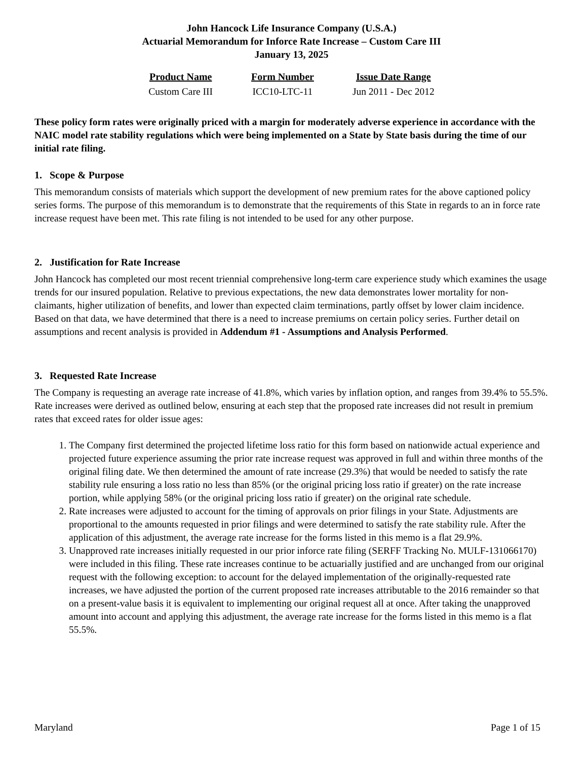John Hancock Life Insurance Company (U.S.A.)
Actuarial Memorandum for Inforce Rate Increase – Custom Care III
January 13, 2025
| Product Name | Form Number | Issue Date Range |
| --- | --- | --- |
| Custom Care III | ICC10-LTC-11 | Jun 2011 - Dec 2012 |
These policy form rates were originally priced with a margin for moderately adverse experience in accordance with the NAIC model rate stability regulations which were being implemented on a State by State basis during the time of our initial rate filing.
1. Scope & Purpose
This memorandum consists of materials which support the development of new premium rates for the above captioned policy series forms. The purpose of this memorandum is to demonstrate that the requirements of this State in regards to an in force rate increase request have been met. This rate filing is not intended to be used for any other purpose.
2. Justification for Rate Increase
John Hancock has completed our most recent triennial comprehensive long-term care experience study which examines the usage trends for our insured population. Relative to previous expectations, the new data demonstrates lower mortality for non-claimants, higher utilization of benefits, and lower than expected claim terminations, partly offset by lower claim incidence. Based on that data, we have determined that there is a need to increase premiums on certain policy series. Further detail on assumptions and recent analysis is provided in Addendum #1 - Assumptions and Analysis Performed.
3. Requested Rate Increase
The Company is requesting an average rate increase of 41.8%, which varies by inflation option, and ranges from 39.4% to 55.5%. Rate increases were derived as outlined below, ensuring at each step that the proposed rate increases did not result in premium rates that exceed rates for older issue ages:
1. The Company first determined the projected lifetime loss ratio for this form based on nationwide actual experience and projected future experience assuming the prior rate increase request was approved in full and within three months of the original filing date. We then determined the amount of rate increase (29.3%) that would be needed to satisfy the rate stability rule ensuring a loss ratio no less than 85% (or the original pricing loss ratio if greater) on the rate increase portion, while applying 58% (or the original pricing loss ratio if greater) on the original rate schedule.
2. Rate increases were adjusted to account for the timing of approvals on prior filings in your State. Adjustments are proportional to the amounts requested in prior filings and were determined to satisfy the rate stability rule. After the application of this adjustment, the average rate increase for the forms listed in this memo is a flat 29.9%.
3. Unapproved rate increases initially requested in our prior inforce rate filing (SERFF Tracking No. MULF-131066170) were included in this filing. These rate increases continue to be actuarially justified and are unchanged from our original request with the following exception: to account for the delayed implementation of the originally-requested rate increases, we have adjusted the portion of the current proposed rate increases attributable to the 2016 remainder so that on a present-value basis it is equivalent to implementing our original request all at once. After taking the unapproved amount into account and applying this adjustment, the average rate increase for the forms listed in this memo is a flat 55.5%.
Maryland Page 1 of 15